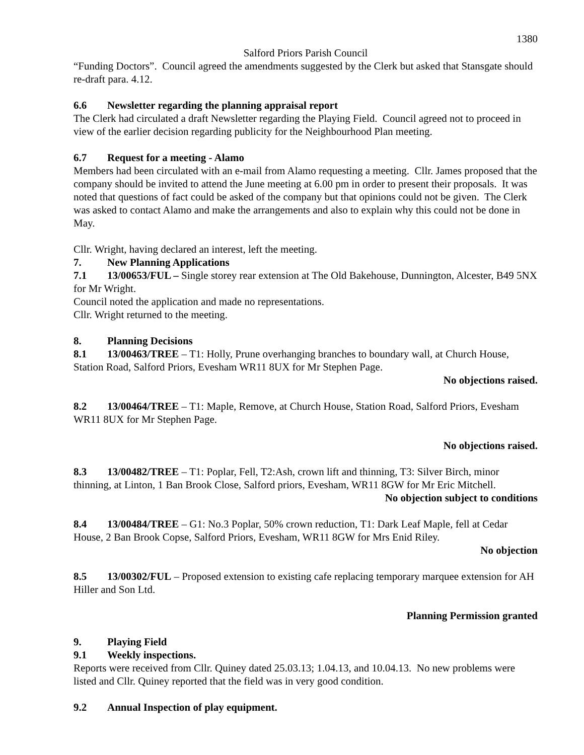1380
Salford Priors Parish Council
“Funding Doctors”. Council agreed the amendments suggested by the Clerk but asked that Stansgate should re-draft para. 4.12.
6.6 Newsletter regarding the planning appraisal report
The Clerk had circulated a draft Newsletter regarding the Playing Field. Council agreed not to proceed in view of the earlier decision regarding publicity for the Neighbourhood Plan meeting.
6.7 Request for a meeting - Alamo
Members had been circulated with an e-mail from Alamo requesting a meeting. Cllr. James proposed that the company should be invited to attend the June meeting at 6.00 pm in order to present their proposals. It was noted that questions of fact could be asked of the company but that opinions could not be given. The Clerk was asked to contact Alamo and make the arrangements and also to explain why this could not be done in May.
Cllr. Wright, having declared an interest, left the meeting.
7. New Planning Applications
7.1 13/00653/FUL – Single storey rear extension at The Old Bakehouse, Dunnington, Alcester, B49 5NX for Mr Wright.
Council noted the application and made no representations.
Cllr. Wright returned to the meeting.
8. Planning Decisions
8.1 13/00463/TREE – T1: Holly, Prune overhanging branches to boundary wall, at Church House, Station Road, Salford Priors, Evesham WR11 8UX for Mr Stephen Page.
No objections raised.
8.2 13/00464/TREE – T1: Maple, Remove, at Church House, Station Road, Salford Priors, Evesham WR11 8UX for Mr Stephen Page.
No objections raised.
8.3 13/00482/TREE – T1: Poplar, Fell, T2:Ash, crown lift and thinning, T3: Silver Birch, minor thinning, at Linton, 1 Ban Brook Close, Salford priors, Evesham, WR11 8GW for Mr Eric Mitchell.
No objection subject to conditions
8.4 13/00484/TREE – G1: No.3 Poplar, 50% crown reduction, T1: Dark Leaf Maple, fell at Cedar House, 2 Ban Brook Copse, Salford Priors, Evesham, WR11 8GW for Mrs Enid Riley.
No objection
8.5 13/00302/FUL – Proposed extension to existing cafe replacing temporary marquee extension for AH Hiller and Son Ltd.
Planning Permission granted
9. Playing Field
9.1 Weekly inspections.
Reports were received from Cllr. Quiney dated 25.03.13; 1.04.13, and 10.04.13. No new problems were listed and Cllr. Quiney reported that the field was in very good condition.
9.2 Annual Inspection of play equipment.